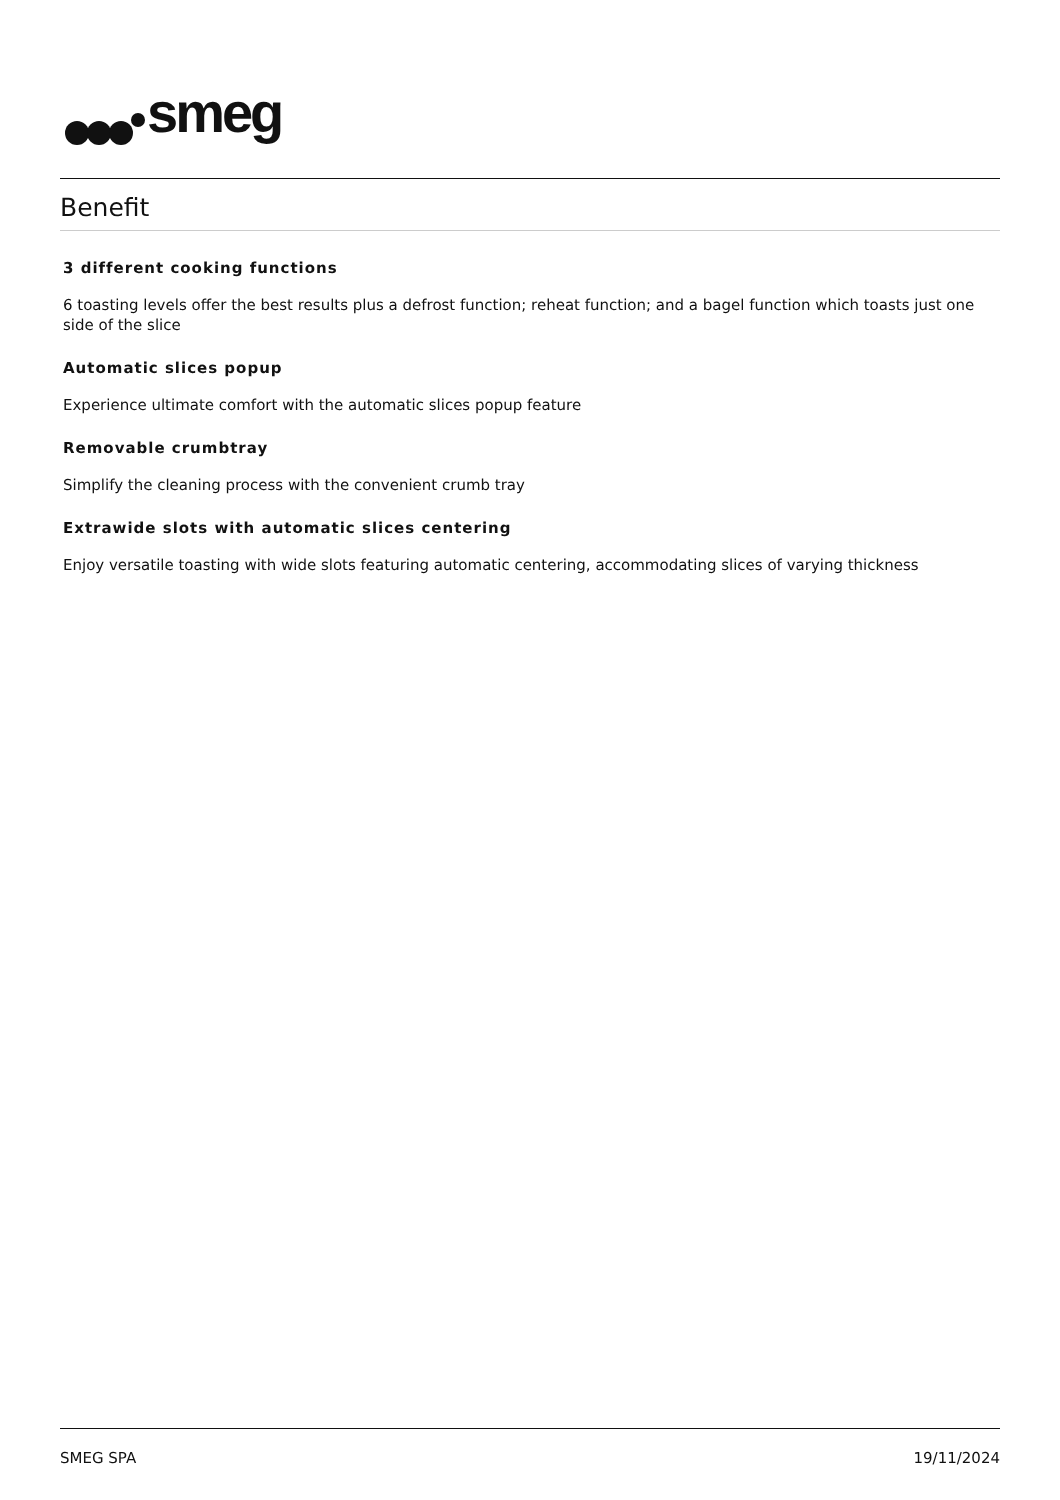smeg
Benefit
3 different cooking functions
6 toasting levels offer the best results plus a defrost function; reheat function; and a bagel function which toasts just one side of the slice
Automatic slices popup
Experience ultimate comfort with the automatic slices popup feature
Removable crumbtray
Simplify the cleaning process with the convenient crumb tray
Extrawide slots with automatic slices centering
Enjoy versatile toasting with wide slots featuring automatic centering, accommodating slices of varying thickness
SMEG SPA 19/11/2024